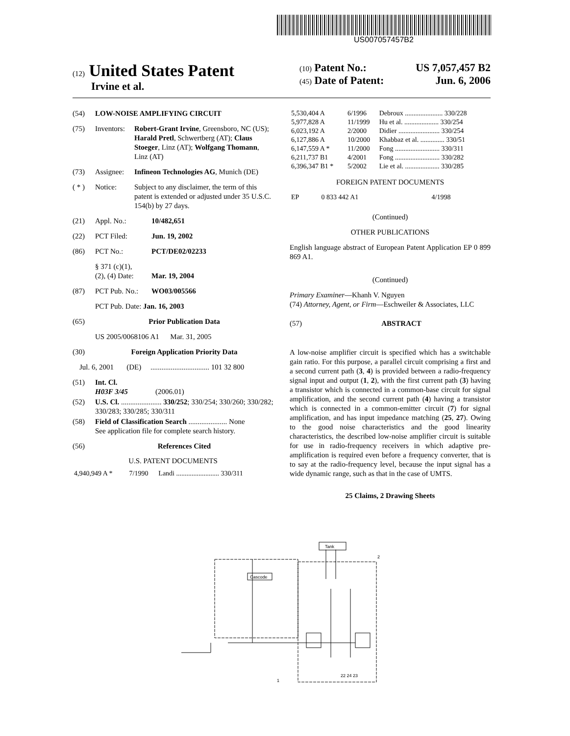US007057457B2
(12) United States Patent
Irvine et al.
(10) Patent No.: US 7,057,457 B2
(45) Date of Patent: Jun. 6, 2006
(54) LOW-NOISE AMPLIFYING CIRCUIT
(75) Inventors: Robert-Grant Irvine, Greensboro, NC (US); Harald Pretl, Schwertberg (AT); Claus Stoeger, Linz (AT); Wolfgang Thomann, Linz (AT)
(73) Assignee: Infineon Technologies AG, Munich (DE)
( * ) Notice: Subject to any disclaimer, the term of this patent is extended or adjusted under 35 U.S.C. 154(b) by 27 days.
(21) Appl. No.: 10/482,651
(22) PCT Filed: Jun. 19, 2002
(86) PCT No.: PCT/DE02/02233
§ 371 (c)(1),
(2), (4) Date: Mar. 19, 2004
(87) PCT Pub. No.: WO03/005566
PCT Pub. Date: Jan. 16, 2003
(65) Prior Publication Data
US 2005/0068106 A1 Mar. 31, 2005
(30) Foreign Application Priority Data
Jul. 6, 2001 (DE) ................................ 101 32 800
(51) Int. Cl.
H03F 3/45 (2006.01)
(52) U.S. Cl. ...................... 330/252; 330/254; 330/260; 330/282; 330/283; 330/285; 330/311
(58) Field of Classification Search ..................... None
See application file for complete search history.
(56) References Cited
U.S. PATENT DOCUMENTS
| 4,940,949 A * | 7/1990 | Landi ......................... 330/311 |
| 5,530,404 A | 6/1996 | Debroux ...................... 330/228 |
| 5,977,828 A | 11/1999 | Hu et al. .................... 330/254 |
| 6,023,192 A | 2/2000 | Didier ........................ 330/254 |
| 6,127,886 A | 10/2000 | Khabbaz et al. .............. 330/51 |
| 6,147,559 A * | 11/2000 | Fong .......................... 330/311 |
| 6,211,737 B1 | 4/2001 | Fong .......................... 330/282 |
| 6,396,347 B1 * | 5/2002 | Lie et al. .................... 330/285 |
FOREIGN PATENT DOCUMENTS
| EP | 0 833 442 A1 | 4/1998 |
(Continued)
OTHER PUBLICATIONS
English language abstract of European Patent Application EP 0 899 869 A1.
(Continued)
Primary Examiner—Khanh V. Nguyen
(74) Attorney, Agent, or Firm—Eschweiler & Associates, LLC
(57) ABSTRACT
A low-noise amplifier circuit is specified which has a switchable gain ratio. For this purpose, a parallel circuit comprising a first and a second current path (3, 4) is provided between a radio-frequency signal input and output (1, 2), with the first current path (3) having a transistor which is connected in a common-base circuit for signal amplification, and the second current path (4) having a transistor which is connected in a common-emitter circuit (7) for signal amplification, and has input impedance matching (25, 27). Owing to the good noise characteristics and the good linearity characteristics, the described low-noise amplifier circuit is suitable for use in radio-frequency receivers in which adaptive pre-amplification is required even before a frequency converter, that is to say at the radio-frequency level, because the input signal has a wide dynamic range, such as that in the case of UMTS.
25 Claims, 2 Drawing Sheets
Tank
Cascode
22 24 23
1
2